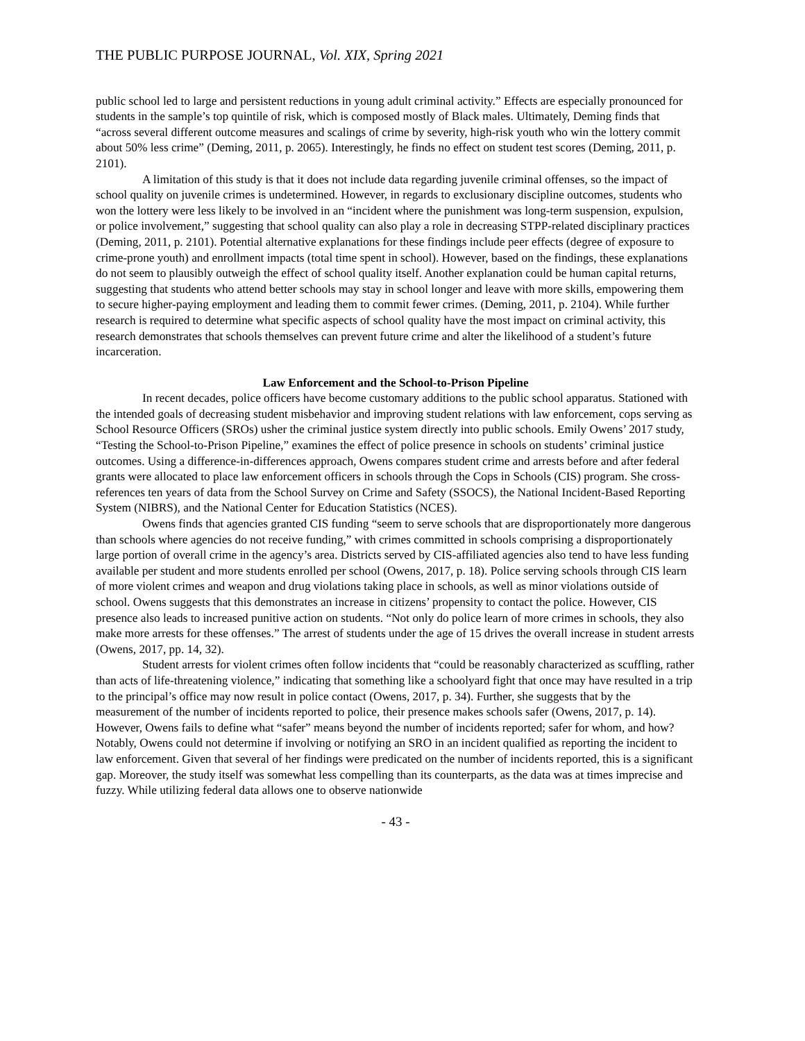THE PUBLIC PURPOSE JOURNAL, Vol. XIX, Spring 2021
public school led to large and persistent reductions in young adult criminal activity.” Effects are especially pronounced for students in the sample’s top quintile of risk, which is composed mostly of Black males. Ultimately, Deming finds that “across several different outcome measures and scalings of crime by severity, high-risk youth who win the lottery commit about 50% less crime” (Deming, 2011, p. 2065). Interestingly, he finds no effect on student test scores (Deming, 2011, p. 2101).
A limitation of this study is that it does not include data regarding juvenile criminal offenses, so the impact of school quality on juvenile crimes is undetermined. However, in regards to exclusionary discipline outcomes, students who won the lottery were less likely to be involved in an “incident where the punishment was long-term suspension, expulsion, or police involvement,” suggesting that school quality can also play a role in decreasing STPP-related disciplinary practices (Deming, 2011, p. 2101). Potential alternative explanations for these findings include peer effects (degree of exposure to crime-prone youth) and enrollment impacts (total time spent in school). However, based on the findings, these explanations do not seem to plausibly outweigh the effect of school quality itself. Another explanation could be human capital returns, suggesting that students who attend better schools may stay in school longer and leave with more skills, empowering them to secure higher-paying employment and leading them to commit fewer crimes. (Deming, 2011, p. 2104). While further research is required to determine what specific aspects of school quality have the most impact on criminal activity, this research demonstrates that schools themselves can prevent future crime and alter the likelihood of a student’s future incarceration.
Law Enforcement and the School-to-Prison Pipeline
In recent decades, police officers have become customary additions to the public school apparatus. Stationed with the intended goals of decreasing student misbehavior and improving student relations with law enforcement, cops serving as School Resource Officers (SROs) usher the criminal justice system directly into public schools. Emily Owens’ 2017 study, “Testing the School-to-Prison Pipeline,” examines the effect of police presence in schools on students’ criminal justice outcomes. Using a difference-in-differences approach, Owens compares student crime and arrests before and after federal grants were allocated to place law enforcement officers in schools through the Cops in Schools (CIS) program. She cross-references ten years of data from the School Survey on Crime and Safety (SSOCS), the National Incident-Based Reporting System (NIBRS), and the National Center for Education Statistics (NCES).
Owens finds that agencies granted CIS funding “seem to serve schools that are disproportionately more dangerous than schools where agencies do not receive funding,” with crimes committed in schools comprising a disproportionately large portion of overall crime in the agency’s area. Districts served by CIS-affiliated agencies also tend to have less funding available per student and more students enrolled per school (Owens, 2017, p. 18). Police serving schools through CIS learn of more violent crimes and weapon and drug violations taking place in schools, as well as minor violations outside of school. Owens suggests that this demonstrates an increase in citizens’ propensity to contact the police. However, CIS presence also leads to increased punitive action on students. “Not only do police learn of more crimes in schools, they also make more arrests for these offenses.” The arrest of students under the age of 15 drives the overall increase in student arrests (Owens, 2017, pp. 14, 32).
Student arrests for violent crimes often follow incidents that “could be reasonably characterized as scuffling, rather than acts of life-threatening violence,” indicating that something like a schoolyard fight that once may have resulted in a trip to the principal’s office may now result in police contact (Owens, 2017, p. 34). Further, she suggests that by the measurement of the number of incidents reported to police, their presence makes schools safer (Owens, 2017, p. 14). However, Owens fails to define what “safer” means beyond the number of incidents reported; safer for whom, and how? Notably, Owens could not determine if involving or notifying an SRO in an incident qualified as reporting the incident to law enforcement. Given that several of her findings were predicated on the number of incidents reported, this is a significant gap. Moreover, the study itself was somewhat less compelling than its counterparts, as the data was at times imprecise and fuzzy. While utilizing federal data allows one to observe nationwide
- 43 -